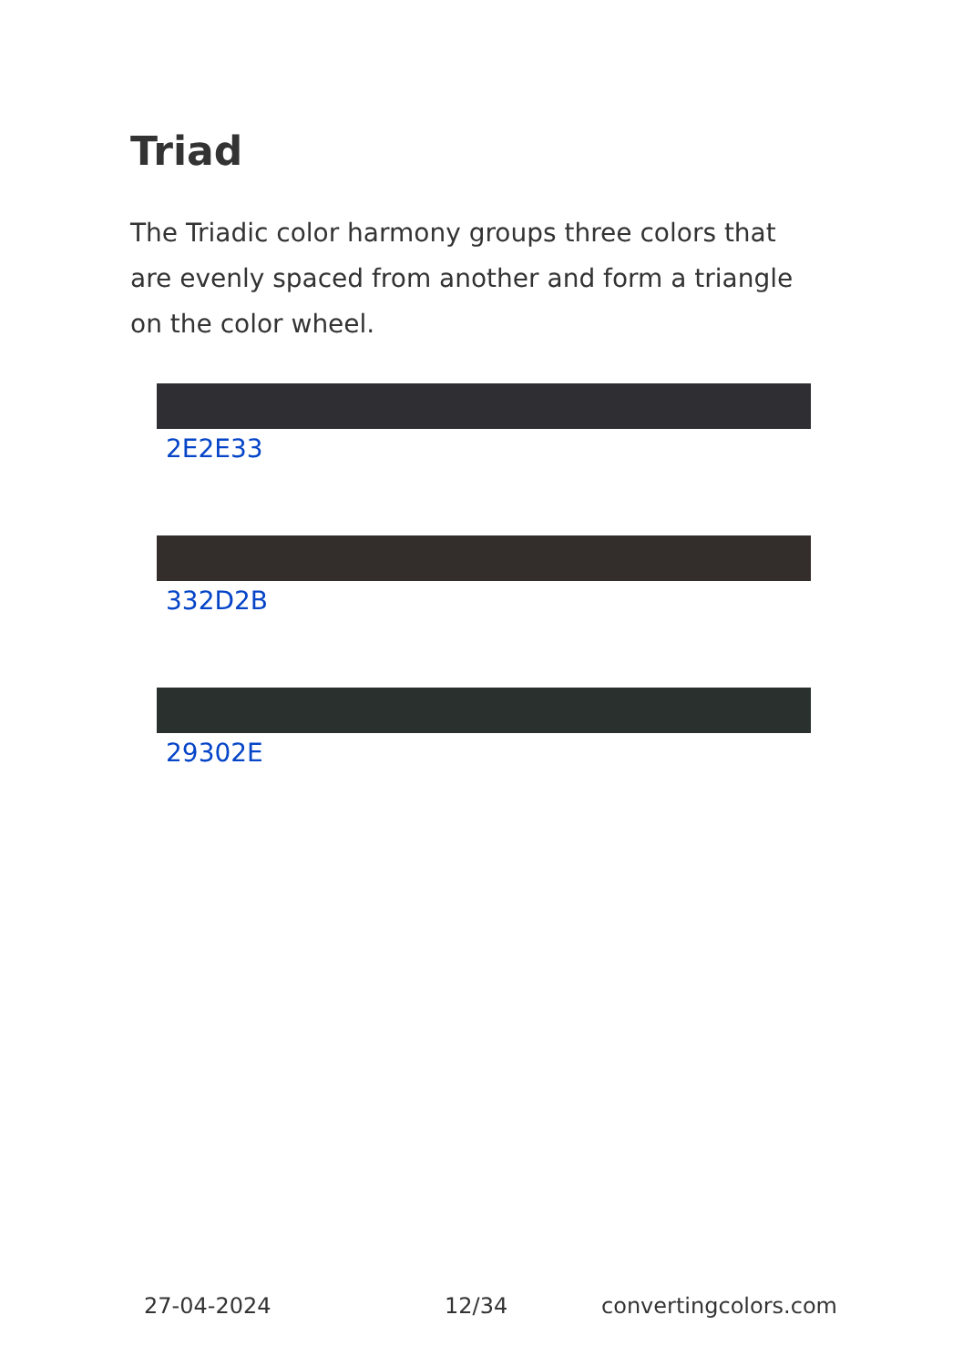Triad
The Triadic color harmony groups three colors that are evenly spaced from another and form a triangle on the color wheel.
2E2E33
332D2B
29302E
27-04-2024 12/34 convertingcolors.com